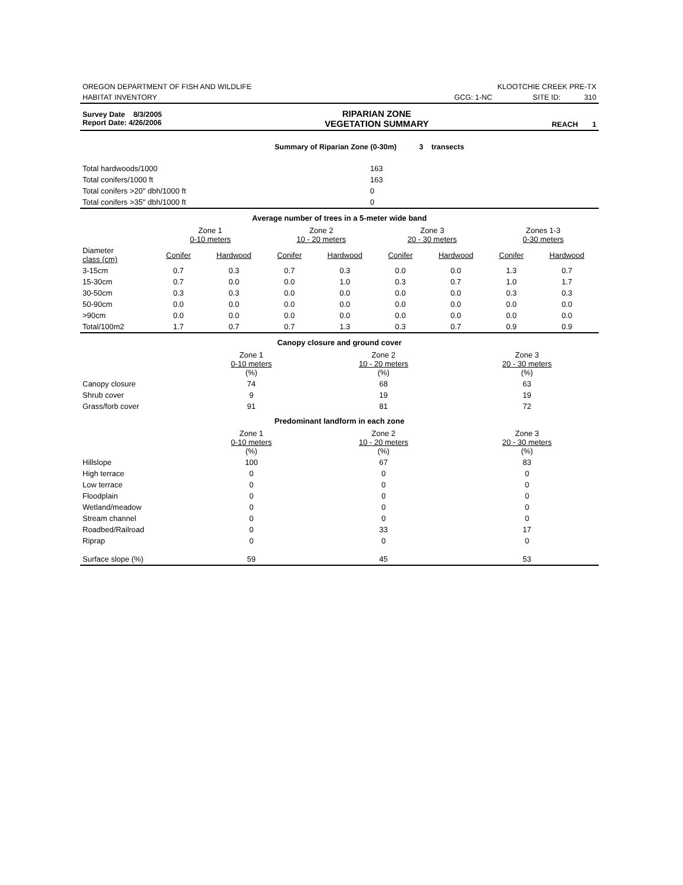| OREGON DEPARTMENT OF FISH AND WILDLIFE | KLOOTCHIE CREEK PRE-TX | | |
| HABITAT INVENTORY | GCG: 1-NC | SITE ID: | 310 |
| Survey Date 8/3/2005 Report Date: 4/26/2006 | RIPARIAN ZONE VEGETATION SUMMARY | REACH 1 |
Summary of Riparian Zone (0-30m) 3 transects
| Total hardwoods/1000 | 163 |
| Total conifers/1000 ft | 163 |
| Total conifers >20" dbh/1000 ft | 0 |
| Total conifers >35" dbh/1000 ft | 0 |
Average number of trees in a 5-meter wide band
| | Zone 1 0-10 meters | | Zone 2 10 - 20 meters | | Zone 3 20 - 30 meters | | Zones 1-3 0-30 meters | |
| Diameter class (cm) | Conifer | Hardwood | Conifer | Hardwood | Conifer | Hardwood | Conifer | Hardwood |
| 3-15cm | 0.7 | 0.3 | 0.7 | 0.3 | 0.0 | 0.0 | 1.3 | 0.7 |
| 15-30cm | 0.7 | 0.0 | 0.0 | 1.0 | 0.3 | 0.7 | 1.0 | 1.7 |
| 30-50cm | 0.3 | 0.3 | 0.0 | 0.0 | 0.0 | 0.0 | 0.3 | 0.3 |
| 50-90cm | 0.0 | 0.0 | 0.0 | 0.0 | 0.0 | 0.0 | 0.0 | 0.0 |
| >90cm | 0.0 | 0.0 | 0.0 | 0.0 | 0.0 | 0.0 | 0.0 | 0.0 |
| Total/100m2 | 1.7 | 0.7 | 0.7 | 1.3 | 0.3 | 0.7 | 0.9 | 0.9 |
Canopy closure and ground cover
| | Zone 1 0-10 meters (%) | Zone 2 10 - 20 meters (%) | Zone 3 20 - 30 meters (%) |
| Canopy closure | 74 | 68 | 63 |
| Shrub cover | 9 | 19 | 19 |
| Grass/forb cover | 91 | 81 | 72 |
Predominant landform in each zone
| | Zone 1 0-10 meters (%) | Zone 2 10 - 20 meters (%) | Zone 3 20 - 30 meters (%) |
| Hillslope | 100 | 67 | 83 |
| High terrace | 0 | 0 | 0 |
| Low terrace | 0 | 0 | 0 |
| Floodplain | 0 | 0 | 0 |
| Wetland/meadow | 0 | 0 | 0 |
| Stream channel | 0 | 0 | 0 |
| Roadbed/Railroad | 0 | 33 | 17 |
| Riprap | 0 | 0 | 0 |
| Surface slope (%) | 59 | 45 | 53 |